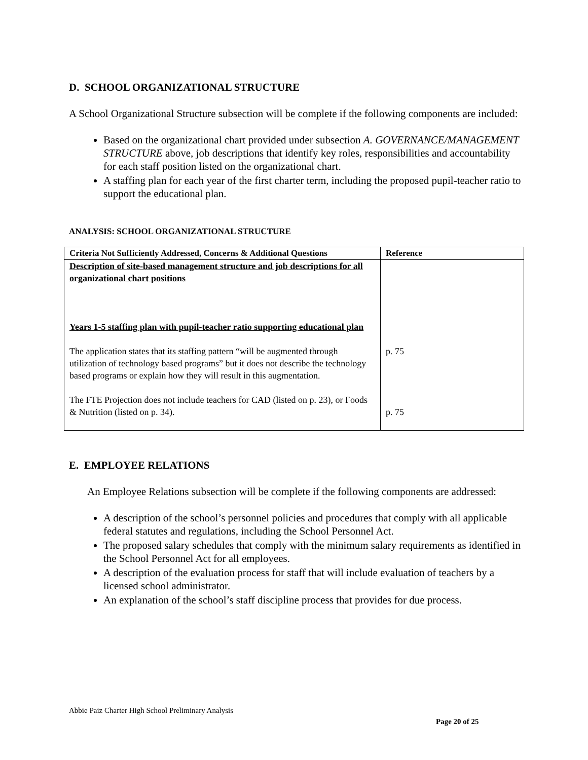D. SCHOOL ORGANIZATIONAL STRUCTURE
A School Organizational Structure subsection will be complete if the following components are included:
Based on the organizational chart provided under subsection A. GOVERNANCE/MANAGEMENT STRUCTURE above, job descriptions that identify key roles, responsibilities and accountability for each staff position listed on the organizational chart.
A staffing plan for each year of the first charter term, including the proposed pupil-teacher ratio to support the educational plan.
ANALYSIS: SCHOOL ORGANIZATIONAL STRUCTURE
| Criteria Not Sufficiently Addressed, Concerns & Additional Questions | Reference |
| --- | --- |
| Description of site-based management structure and job descriptions for all organizational chart positions Years 1-5 staffing plan with pupil-teacher ratio supporting educational plan The application states that its staffing pattern “will be augmented through utilization of technology based programs” but it does not describe the technology based programs or explain how they will result in this augmentation. The FTE Projection does not include teachers for CAD (listed on p. 23), or Foods & Nutrition (listed on p. 34). | p. 75 p. 75 |
E. EMPLOYEE RELATIONS
An Employee Relations subsection will be complete if the following components are addressed:
A description of the school’s personnel policies and procedures that comply with all applicable federal statutes and regulations, including the School Personnel Act.
The proposed salary schedules that comply with the minimum salary requirements as identified in the School Personnel Act for all employees.
A description of the evaluation process for staff that will include evaluation of teachers by a licensed school administrator.
An explanation of the school’s staff discipline process that provides for due process.
Abbie Paiz Charter High School Preliminary Analysis
Page 20 of 25